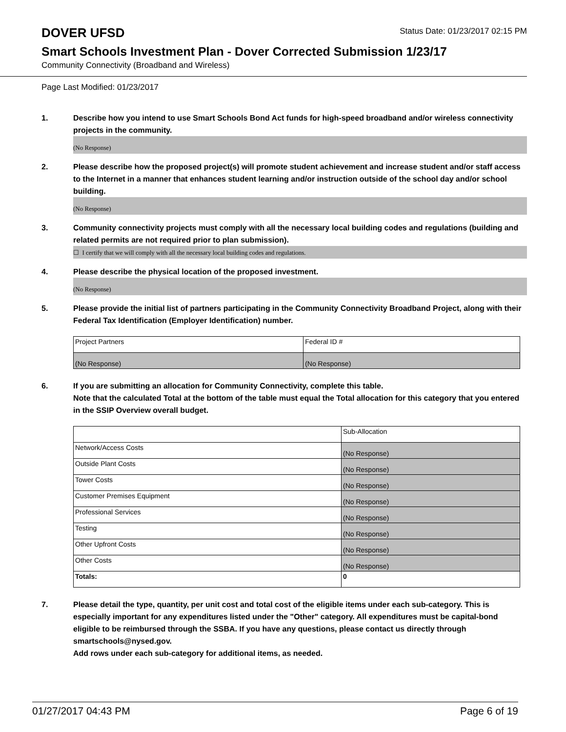DOVER UFSD
Status Date: 01/23/2017 02:15 PM
Smart Schools Investment Plan - Dover Corrected Submission 1/23/17
Community Connectivity (Broadband and Wireless)
Page Last Modified: 01/23/2017
1. Describe how you intend to use Smart Schools Bond Act funds for high-speed broadband and/or wireless connectivity projects in the community.
(No Response)
2. Please describe how the proposed project(s) will promote student achievement and increase student and/or staff access to the Internet in a manner that enhances student learning and/or instruction outside of the school day and/or school building.
(No Response)
3. Community connectivity projects must comply with all the necessary local building codes and regulations (building and related permits are not required prior to plan submission).
☐ I certify that we will comply with all the necessary local building codes and regulations.
4. Please describe the physical location of the proposed investment.
(No Response)
5. Please provide the initial list of partners participating in the Community Connectivity Broadband Project, along with their Federal Tax Identification (Employer Identification) number.
| Project Partners | Federal ID # |
| (No Response) | (No Response) |
6. If you are submitting an allocation for Community Connectivity, complete this table.
Note that the calculated Total at the bottom of the table must equal the Total allocation for this category that you entered in the SSIP Overview overall budget.
| | Sub-Allocation |
| Network/Access Costs | (No Response) |
| Outside Plant Costs | (No Response) |
| Tower Costs | (No Response) |
| Customer Premises Equipment | (No Response) |
| Professional Services | (No Response) |
| Testing | (No Response) |
| Other Upfront Costs | (No Response) |
| Other Costs | (No Response) |
| Totals: | 0 |
7. Please detail the type, quantity, per unit cost and total cost of the eligible items under each sub-category. This is especially important for any expenditures listed under the "Other" category. All expenditures must be capital-bond eligible to be reimbursed through the SSBA. If you have any questions, please contact us directly through smartschools@nysed.gov.
Add rows under each sub-category for additional items, as needed.
01/27/2017 04:43 PM Page 6 of 19